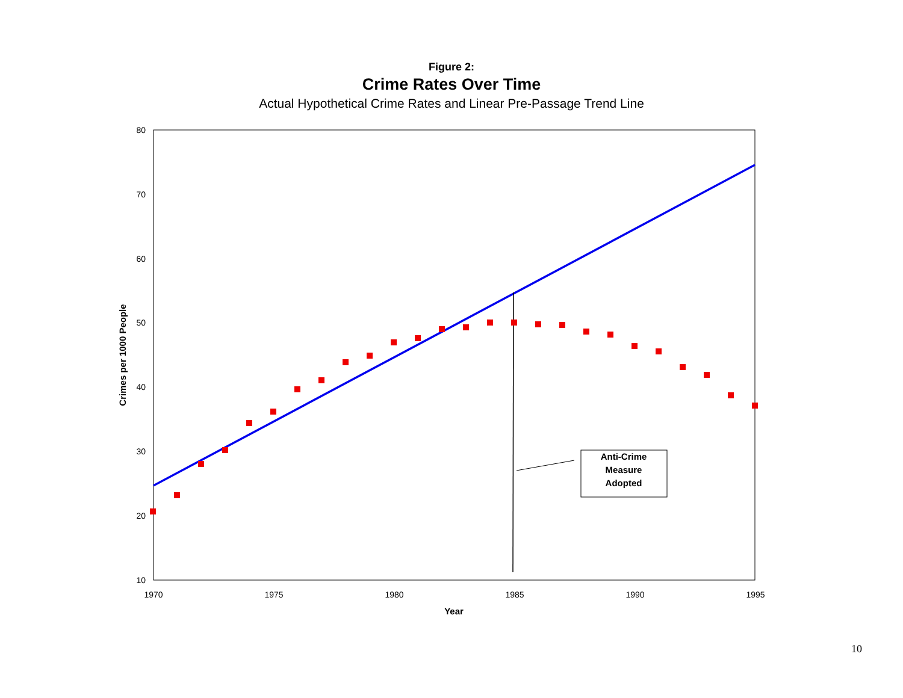Figure 2:
Crime Rates Over Time
Actual Hypothetical Crime Rates and Linear Pre-Passage Trend Line
80
70
60
50
40
30
20
10
1970
1975
1980
1985
1990
1995
Year
Crimes per 1000 People
Anti-Crime
Measure
Adopted
10